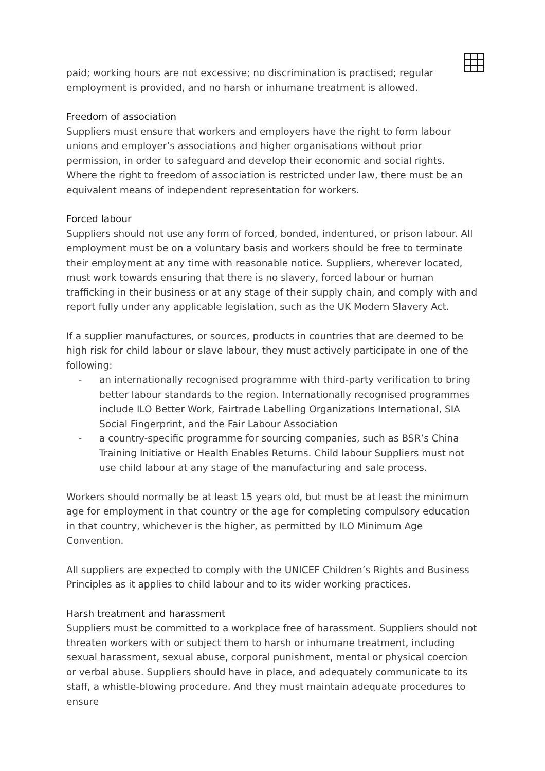paid; working hours are not excessive; no discrimination is practised; regular employment is provided, and no harsh or inhumane treatment is allowed.
Freedom of association
Suppliers must ensure that workers and employers have the right to form labour unions and employer’s associations and higher organisations without prior permission, in order to safeguard and develop their economic and social rights. Where the right to freedom of association is restricted under law, there must be an equivalent means of independent representation for workers.
Forced labour
Suppliers should not use any form of forced, bonded, indentured, or prison labour. All employment must be on a voluntary basis and workers should be free to terminate their employment at any time with reasonable notice. Suppliers, wherever located, must work towards ensuring that there is no slavery, forced labour or human trafficking in their business or at any stage of their supply chain, and comply with and report fully under any applicable legislation, such as the UK Modern Slavery Act.
If a supplier manufactures, or sources, products in countries that are deemed to be high risk for child labour or slave labour, they must actively participate in one of the following:
- an internationally recognised programme with third-party verification to bring better labour standards to the region. Internationally recognised programmes include ILO Better Work, Fairtrade Labelling Organizations International, SIA Social Fingerprint, and the Fair Labour Association
- a country-specific programme for sourcing companies, such as BSR’s China Training Initiative or Health Enables Returns. Child labour Suppliers must not use child labour at any stage of the manufacturing and sale process.
Workers should normally be at least 15 years old, but must be at least the minimum age for employment in that country or the age for completing compulsory education in that country, whichever is the higher, as permitted by ILO Minimum Age Convention.
All suppliers are expected to comply with the UNICEF Children’s Rights and Business Principles as it applies to child labour and to its wider working practices.
Harsh treatment and harassment
Suppliers must be committed to a workplace free of harassment. Suppliers should not threaten workers with or subject them to harsh or inhumane treatment, including sexual harassment, sexual abuse, corporal punishment, mental or physical coercion or verbal abuse. Suppliers should have in place, and adequately communicate to its staff, a whistle-blowing procedure. And they must maintain adequate procedures to ensure